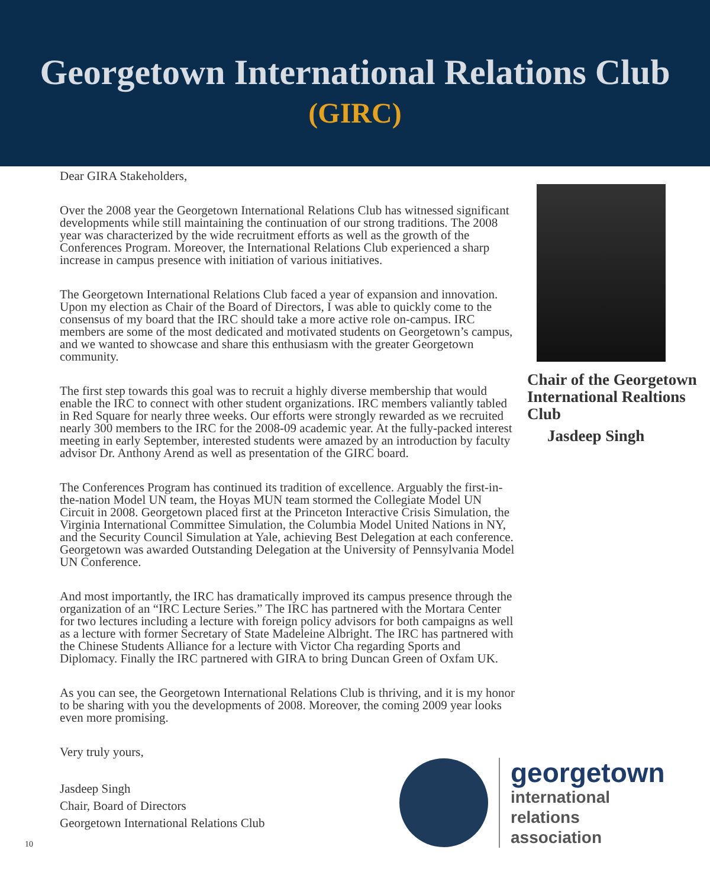Georgetown International Relations Club
(GIRC)
Dear GIRA Stakeholders,
Over the 2008 year the Georgetown International Relations Club has witnessed significant developments while still maintaining the continuation of our strong traditions. The 2008 year was characterized by the wide recruitment efforts as well as the growth of the Conferences Program. Moreover, the International Relations Club experienced a sharp increase in campus presence with initiation of various initiatives.
The Georgetown International Relations Club faced a year of expansion and innovation. Upon my election as Chair of the Board of Directors, I was able to quickly come to the consensus of my board that the IRC should take a more active role on-campus. IRC members are some of the most dedicated and motivated students on Georgetown’s campus, and we wanted to showcase and share this enthusiasm with the greater Georgetown community.
The first step towards this goal was to recruit a highly diverse membership that would enable the IRC to connect with other student organizations. IRC members valiantly tabled in Red Square for nearly three weeks. Our efforts were strongly rewarded as we recruited nearly 300 members to the IRC for the 2008-09 academic year. At the fully-packed interest meeting in early September, interested students were amazed by an introduction by faculty advisor Dr. Anthony Arend as well as presentation of the GIRC board.
The Conferences Program has continued its tradition of excellence. Arguably the first-in-the-nation Model UN team, the Hoyas MUN team stormed the Collegiate Model UN Circuit in 2008. Georgetown placed first at the Princeton Interactive Crisis Simulation, the Virginia International Committee Simulation, the Columbia Model United Nations in NY, and the Security Council Simulation at Yale, achieving Best Delegation at each conference. Georgetown was awarded Outstanding Delegation at the University of Pennsylvania Model UN Conference.
And most importantly, the IRC has dramatically improved its campus presence through the organization of an “IRC Lecture Series.” The IRC has partnered with the Mortara Center for two lectures including a lecture with foreign policy advisors for both campaigns as well as a lecture with former Secretary of State Madeleine Albright. The IRC has partnered with the Chinese Students Alliance for a lecture with Victor Cha regarding Sports and Diplomacy. Finally the IRC partnered with GIRA to bring Duncan Green of Oxfam UK.
As you can see, the Georgetown International Relations Club is thriving, and it is my honor to be sharing with you the developments of 2008. Moreover, the coming 2009 year looks even more promising.
Very truly yours,
Jasdeep Singh
Chair, Board of Directors
Georgetown International Relations Club
Chair of the Georgetown International Realtions Club
Jasdeep Singh
10
georgetown
international
relations
association